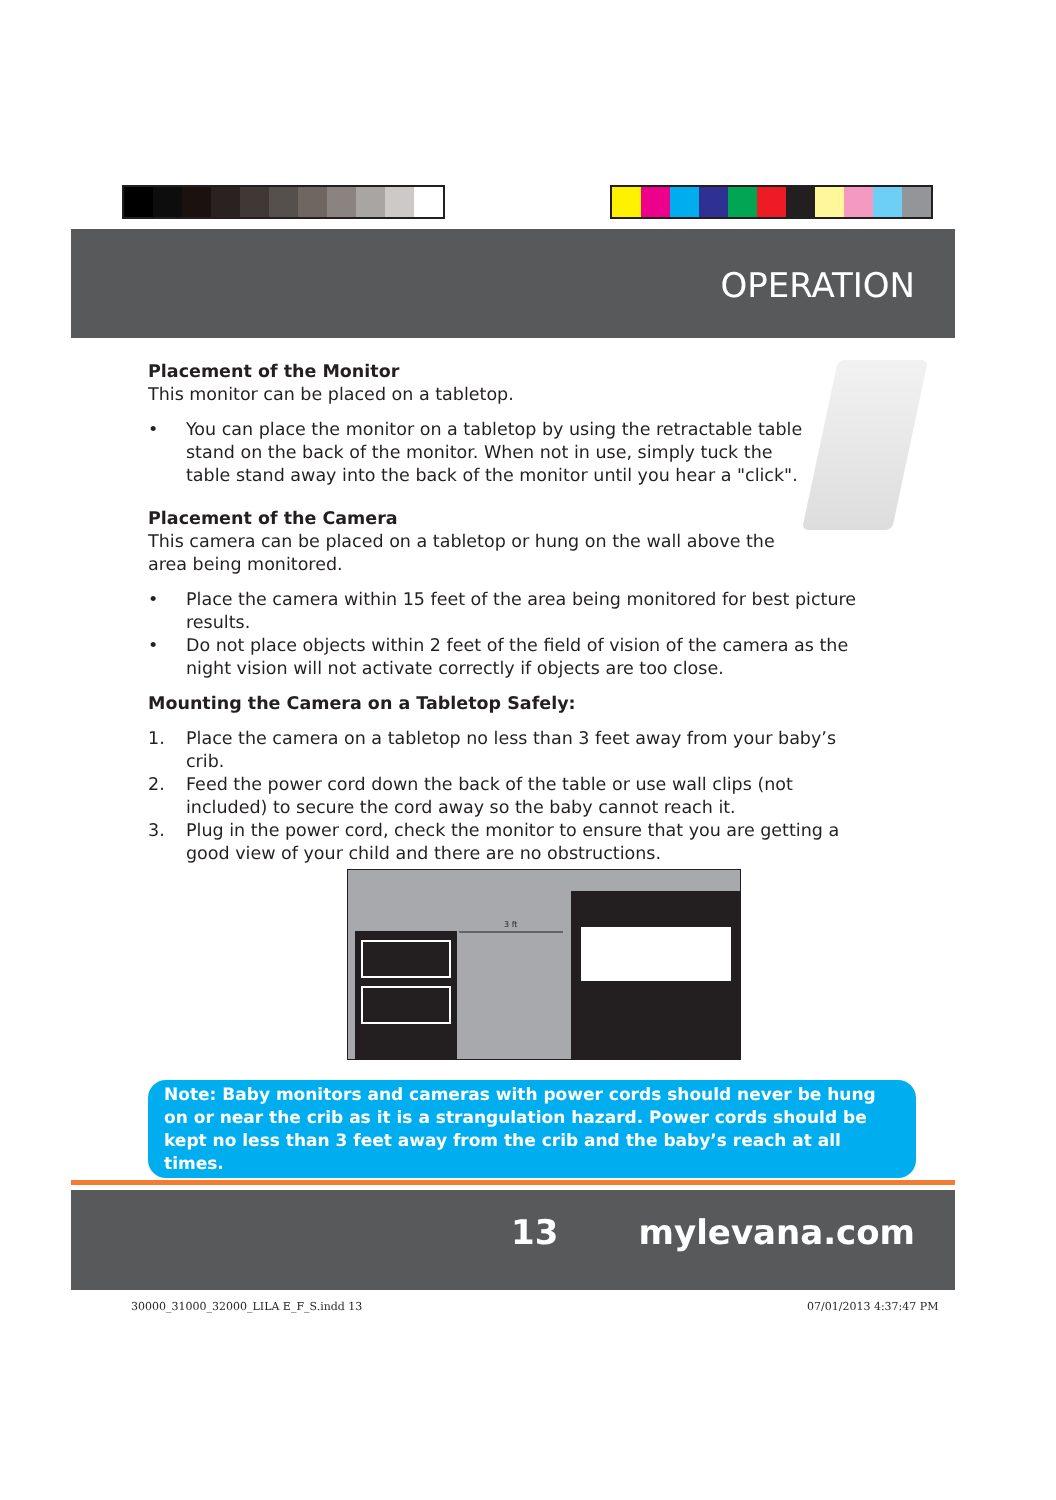OPERATION
Placement of the Monitor
This monitor can be placed on a tabletop.
• You can place the monitor on a tabletop by using the retractable table stand on the back of the monitor. When not in use, simply tuck the table stand away into the back of the monitor until you hear a "click".
Placement of the Camera
This camera can be placed on a tabletop or hung on the wall above the area being monitored.
• Place the camera within 15 feet of the area being monitored for best picture results.
• Do not place objects within 2 feet of the field of vision of the camera as the night vision will not activate correctly if objects are too close.
Mounting the Camera on a Tabletop Safely:
1. Place the camera on a tabletop no less than 3 feet away from your baby’s crib.
2. Feed the power cord down the back of the table or use wall clips (not included) to secure the cord away so the baby cannot reach it.
3. Plug in the power cord, check the monitor to ensure that you are getting a good view of your child and there are no obstructions.
3 ft
Note: Baby monitors and cameras with power cords should never be hung on or near the crib as it is a strangulation hazard. Power cords should be kept no less than 3 feet away from the crib and the baby’s reach at all times.
13 mylevana.com
30000_31000_32000_LILA E_F_S.indd 13
07/01/2013 4:37:47 PM